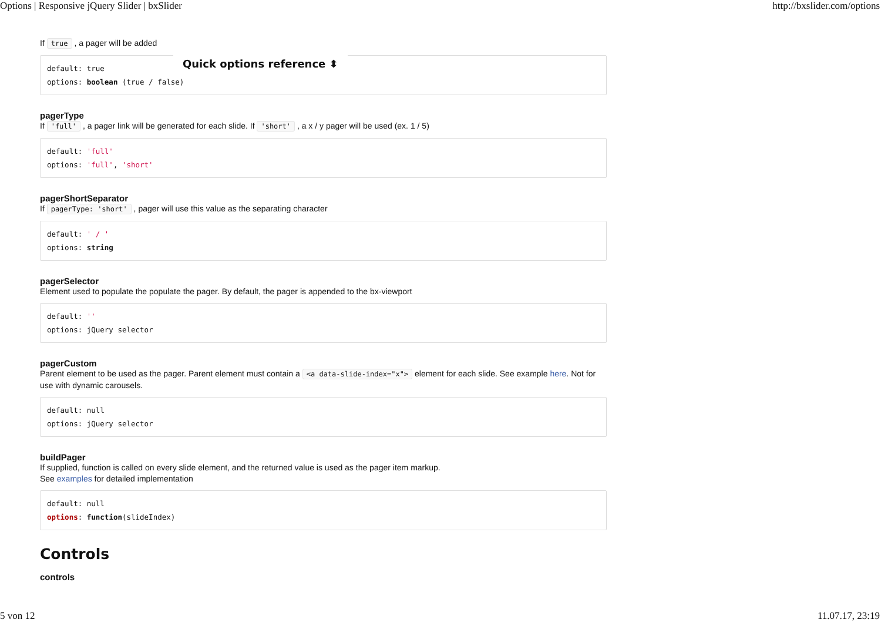Options | Responsive jQuery Slider | bxSlider http://bxslider.com/options
Quick options reference ⬍
If true , a pager will be added
default: true
options: boolean (true / false)
pagerType
If 'full' , a pager link will be generated for each slide. If 'short' , a x / y pager will be used (ex. 1 / 5)
default: 'full'
options: 'full', 'short'
pagerShortSeparator
If pagerType: 'short' , pager will use this value as the separating character
default: ' / '
options: string
pagerSelector
Element used to populate the populate the pager. By default, the pager is appended to the bx-viewport
default: ''
options: jQuery selector
pagerCustom
Parent element to be used as the pager. Parent element must contain a <a data-slide-index="x"> element for each slide. See example here. Not for use with dynamic carousels.
default: null
options: jQuery selector
buildPager
If supplied, function is called on every slide element, and the returned value is used as the pager item markup.
See examples for detailed implementation
default: null
options: function(slideIndex)
Controls
controls
5 von 12 11.07.17, 23:19